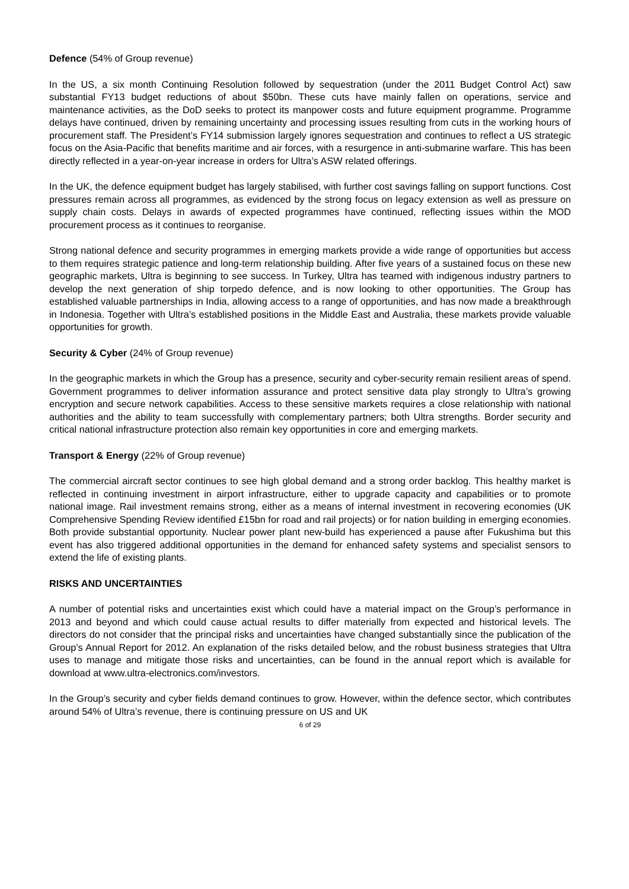Defence (54% of Group revenue)
In the US, a six month Continuing Resolution followed by sequestration (under the 2011 Budget Control Act) saw substantial FY13 budget reductions of about $50bn. These cuts have mainly fallen on operations, service and maintenance activities, as the DoD seeks to protect its manpower costs and future equipment programme. Programme delays have continued, driven by remaining uncertainty and processing issues resulting from cuts in the working hours of procurement staff. The President’s FY14 submission largely ignores sequestration and continues to reflect a US strategic focus on the Asia-Pacific that benefits maritime and air forces, with a resurgence in anti-submarine warfare. This has been directly reflected in a year-on-year increase in orders for Ultra’s ASW related offerings.
In the UK, the defence equipment budget has largely stabilised, with further cost savings falling on support functions. Cost pressures remain across all programmes, as evidenced by the strong focus on legacy extension as well as pressure on supply chain costs. Delays in awards of expected programmes have continued, reflecting issues within the MOD procurement process as it continues to reorganise.
Strong national defence and security programmes in emerging markets provide a wide range of opportunities but access to them requires strategic patience and long-term relationship building. After five years of a sustained focus on these new geographic markets, Ultra is beginning to see success. In Turkey, Ultra has teamed with indigenous industry partners to develop the next generation of ship torpedo defence, and is now looking to other opportunities. The Group has established valuable partnerships in India, allowing access to a range of opportunities, and has now made a breakthrough in Indonesia. Together with Ultra’s established positions in the Middle East and Australia, these markets provide valuable opportunities for growth.
Security & Cyber (24% of Group revenue)
In the geographic markets in which the Group has a presence, security and cyber-security remain resilient areas of spend. Government programmes to deliver information assurance and protect sensitive data play strongly to Ultra’s growing encryption and secure network capabilities. Access to these sensitive markets requires a close relationship with national authorities and the ability to team successfully with complementary partners; both Ultra strengths. Border security and critical national infrastructure protection also remain key opportunities in core and emerging markets.
Transport & Energy (22% of Group revenue)
The commercial aircraft sector continues to see high global demand and a strong order backlog. This healthy market is reflected in continuing investment in airport infrastructure, either to upgrade capacity and capabilities or to promote national image. Rail investment remains strong, either as a means of internal investment in recovering economies (UK Comprehensive Spending Review identified £15bn for road and rail projects) or for nation building in emerging economies. Both provide substantial opportunity. Nuclear power plant new-build has experienced a pause after Fukushima but this event has also triggered additional opportunities in the demand for enhanced safety systems and specialist sensors to extend the life of existing plants.
RISKS AND UNCERTAINTIES
A number of potential risks and uncertainties exist which could have a material impact on the Group’s performance in 2013 and beyond and which could cause actual results to differ materially from expected and historical levels. The directors do not consider that the principal risks and uncertainties have changed substantially since the publication of the Group’s Annual Report for 2012. An explanation of the risks detailed below, and the robust business strategies that Ultra uses to manage and mitigate those risks and uncertainties, can be found in the annual report which is available for download at www.ultra-electronics.com/investors.
In the Group’s security and cyber fields demand continues to grow. However, within the defence sector, which contributes around 54% of Ultra’s revenue, there is continuing pressure on US and UK
6 of 29